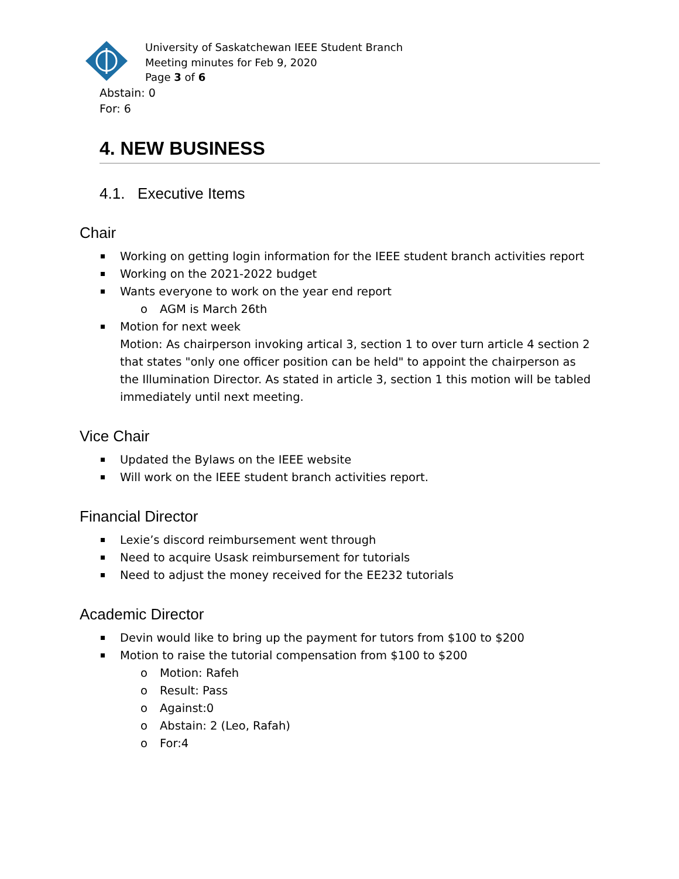University of Saskatchewan IEEE Student Branch
Meeting minutes for Feb 9, 2020
Page 3 of 6
Abstain: 0
For: 6
4. NEW BUSINESS
4.1. Executive Items
Chair
Working on getting login information for the IEEE student branch activities report
Working on the 2021-2022 budget
Wants everyone to work on the year end report
o AGM is March 26th
Motion for next week
Motion: As chairperson invoking artical 3, section 1 to over turn article 4 section 2 that states "only one officer position can be held" to appoint the chairperson as the Illumination Director. As stated in article 3, section 1 this motion will be tabled immediately until next meeting.
Vice Chair
Updated the Bylaws on the IEEE website
Will work on the IEEE student branch activities report.
Financial Director
Lexie’s discord reimbursement went through
Need to acquire Usask reimbursement for tutorials
Need to adjust the money received for the EE232 tutorials
Academic Director
Devin would like to bring up the payment for tutors from $100 to $200
Motion to raise the tutorial compensation from $100 to $200
o Motion: Rafeh
o Result: Pass
o Against:0
o Abstain: 2 (Leo, Rafah)
o For:4